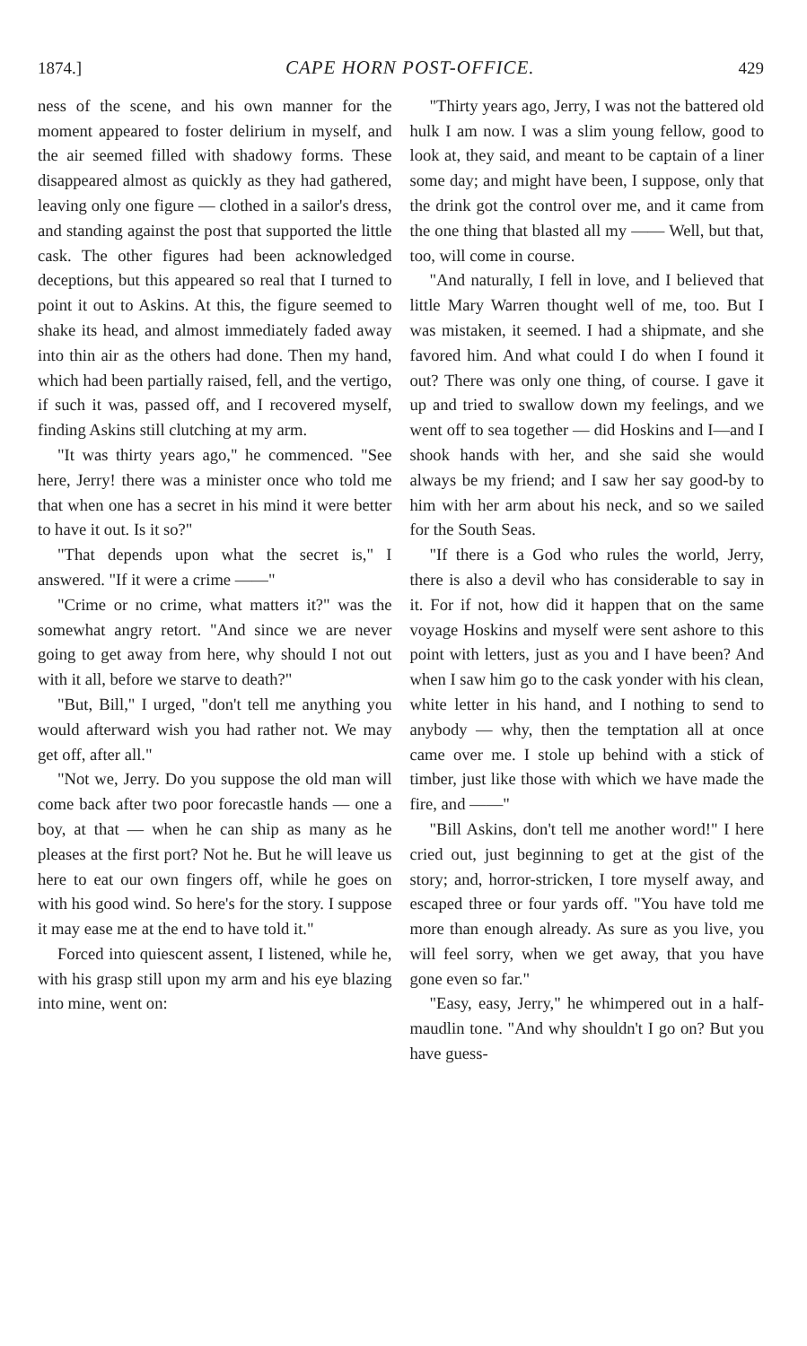1874.] CAPE HORN POST-OFFICE. 429
ness of the scene, and his own manner for the moment appeared to foster delirium in myself, and the air seemed filled with shadowy forms. These disappeared almost as quickly as they had gathered, leaving only one figure — clothed in a sailor's dress, and standing against the post that supported the little cask. The other figures had been acknowledged deceptions, but this appeared so real that I turned to point it out to Askins. At this, the figure seemed to shake its head, and almost immediately faded away into thin air as the others had done. Then my hand, which had been partially raised, fell, and the vertigo, if such it was, passed off, and I recovered myself, finding Askins still clutching at my arm.
"It was thirty years ago," he commenced. "See here, Jerry! there was a minister once who told me that when one has a secret in his mind it were better to have it out. Is it so?"
"That depends upon what the secret is," I answered. "If it were a crime ——"
"Crime or no crime, what matters it?" was the somewhat angry retort. "And since we are never going to get away from here, why should I not out with it all, before we starve to death?"
"But, Bill," I urged, "don't tell me anything you would afterward wish you had rather not. We may get off, after all."
"Not we, Jerry. Do you suppose the old man will come back after two poor forecastle hands — one a boy, at that — when he can ship as many as he pleases at the first port? Not he. But he will leave us here to eat our own fingers off, while he goes on with his good wind. So here's for the story. I suppose it may ease me at the end to have told it."
Forced into quiescent assent, I listened, while he, with his grasp still upon my arm and his eye blazing into mine, went on:
"Thirty years ago, Jerry, I was not the battered old hulk I am now. I was a slim young fellow, good to look at, they said, and meant to be captain of a liner some day; and might have been, I suppose, only that the drink got the control over me, and it came from the one thing that blasted all my —— Well, but that, too, will come in course.
"And naturally, I fell in love, and I believed that little Mary Warren thought well of me, too. But I was mistaken, it seemed. I had a shipmate, and she favored him. And what could I do when I found it out? There was only one thing, of course. I gave it up and tried to swallow down my feelings, and we went off to sea together — did Hoskins and I—and I shook hands with her, and she said she would always be my friend; and I saw her say good-by to him with her arm about his neck, and so we sailed for the South Seas.
"If there is a God who rules the world, Jerry, there is also a devil who has considerable to say in it. For if not, how did it happen that on the same voyage Hoskins and myself were sent ashore to this point with letters, just as you and I have been? And when I saw him go to the cask yonder with his clean, white letter in his hand, and I nothing to send to anybody — why, then the temptation all at once came over me. I stole up behind with a stick of timber, just like those with which we have made the fire, and ——"
"Bill Askins, don't tell me another word!" I here cried out, just beginning to get at the gist of the story; and, horror-stricken, I tore myself away, and escaped three or four yards off. "You have told me more than enough already. As sure as you live, you will feel sorry, when we get away, that you have gone even so far."
"Easy, easy, Jerry," he whimpered out in a half-maudlin tone. "And why shouldn't I go on? But you have guess-